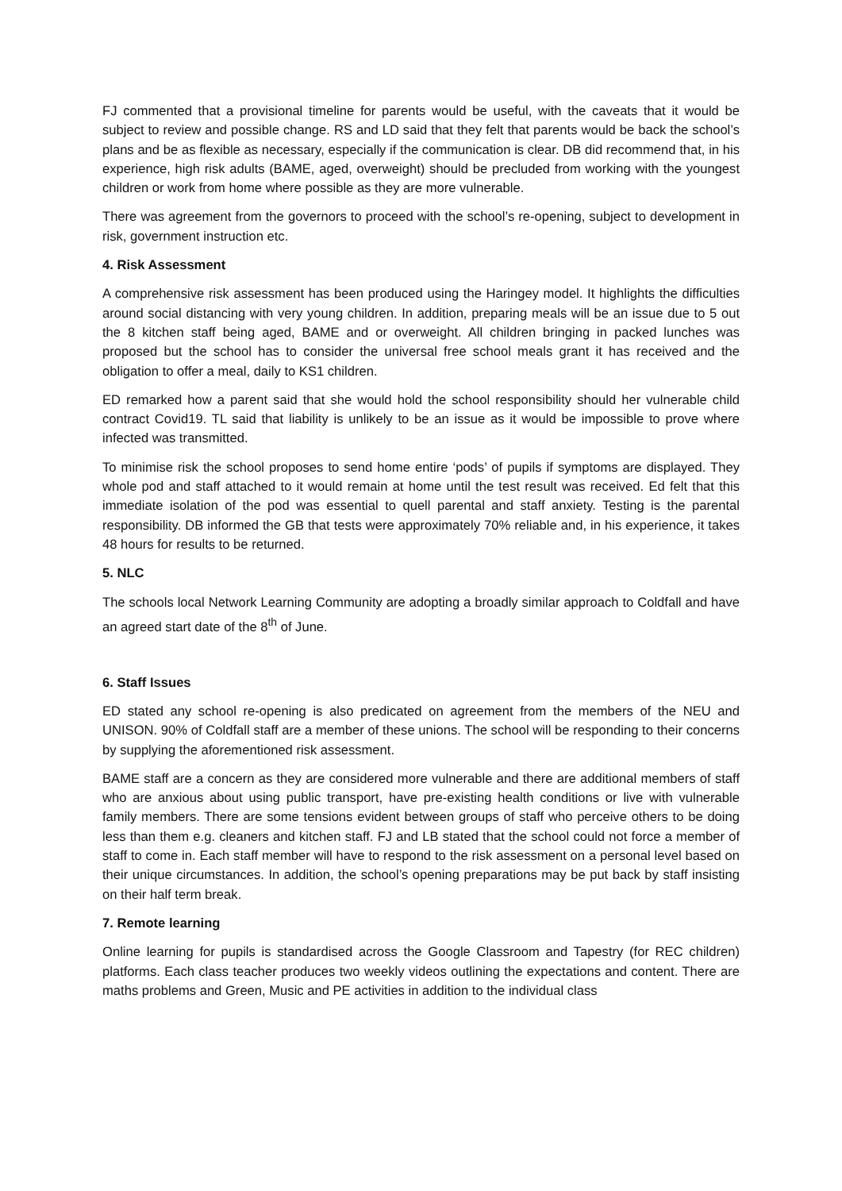FJ commented that a provisional timeline for parents would be useful, with the caveats that it would be subject to review and possible change. RS and LD said that they felt that parents would be back the school’s plans and be as flexible as necessary, especially if the communication is clear. DB did recommend that, in his experience, high risk adults (BAME, aged, overweight) should be precluded from working with the youngest children or work from home where possible as they are more vulnerable.
There was agreement from the governors to proceed with the school’s re-opening, subject to development in risk, government instruction etc.
4. Risk Assessment
A comprehensive risk assessment has been produced using the Haringey model. It highlights the difficulties around social distancing with very young children. In addition, preparing meals will be an issue due to 5 out the 8 kitchen staff being aged, BAME and or overweight. All children bringing in packed lunches was proposed but the school has to consider the universal free school meals grant it has received and the obligation to offer a meal, daily to KS1 children.
ED remarked how a parent said that she would hold the school responsibility should her vulnerable child contract Covid19. TL said that liability is unlikely to be an issue as it would be impossible to prove where infected was transmitted.
To minimise risk the school proposes to send home entire ‘pods’ of pupils if symptoms are displayed. They whole pod and staff attached to it would remain at home until the test result was received. Ed felt that this immediate isolation of the pod was essential to quell parental and staff anxiety. Testing is the parental responsibility. DB informed the GB that tests were approximately 70% reliable and, in his experience, it takes 48 hours for results to be returned.
5. NLC
The schools local Network Learning Community are adopting a broadly similar approach to Coldfall and have an agreed start date of the 8<sup>th</sup> of June.
6. Staff Issues
ED stated any school re-opening is also predicated on agreement from the members of the NEU and UNISON. 90% of Coldfall staff are a member of these unions. The school will be responding to their concerns by supplying the aforementioned risk assessment.
BAME staff are a concern as they are considered more vulnerable and there are additional members of staff who are anxious about using public transport, have pre-existing health conditions or live with vulnerable family members. There are some tensions evident between groups of staff who perceive others to be doing less than them e.g. cleaners and kitchen staff. FJ and LB stated that the school could not force a member of staff to come in. Each staff member will have to respond to the risk assessment on a personal level based on their unique circumstances. In addition, the school’s opening preparations may be put back by staff insisting on their half term break.
7. Remote learning
Online learning for pupils is standardised across the Google Classroom and Tapestry (for REC children) platforms. Each class teacher produces two weekly videos outlining the expectations and content. There are maths problems and Green, Music and PE activities in addition to the individual class